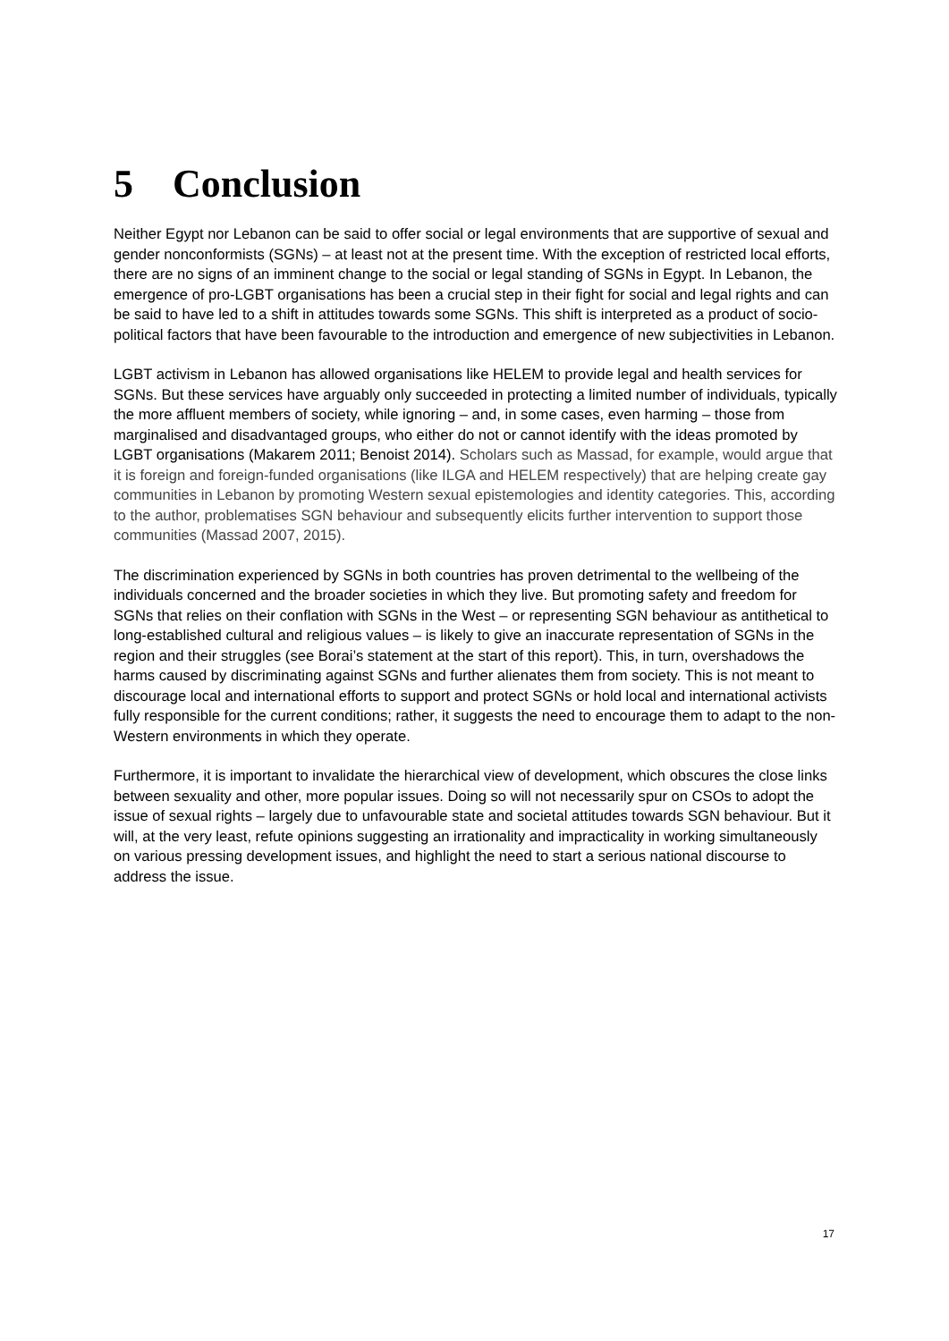5 Conclusion
Neither Egypt nor Lebanon can be said to offer social or legal environments that are supportive of sexual and gender nonconformists (SGNs) – at least not at the present time. With the exception of restricted local efforts, there are no signs of an imminent change to the social or legal standing of SGNs in Egypt. In Lebanon, the emergence of pro-LGBT organisations has been a crucial step in their fight for social and legal rights and can be said to have led to a shift in attitudes towards some SGNs. This shift is interpreted as a product of socio-political factors that have been favourable to the introduction and emergence of new subjectivities in Lebanon.
LGBT activism in Lebanon has allowed organisations like HELEM to provide legal and health services for SGNs. But these services have arguably only succeeded in protecting a limited number of individuals, typically the more affluent members of society, while ignoring – and, in some cases, even harming – those from marginalised and disadvantaged groups, who either do not or cannot identify with the ideas promoted by LGBT organisations (Makarem 2011; Benoist 2014). Scholars such as Massad, for example, would argue that it is foreign and foreign-funded organisations (like ILGA and HELEM respectively) that are helping create gay communities in Lebanon by promoting Western sexual epistemologies and identity categories. This, according to the author, problematises SGN behaviour and subsequently elicits further intervention to support those communities (Massad 2007, 2015).
The discrimination experienced by SGNs in both countries has proven detrimental to the wellbeing of the individuals concerned and the broader societies in which they live. But promoting safety and freedom for SGNs that relies on their conflation with SGNs in the West – or representing SGN behaviour as antithetical to long-established cultural and religious values – is likely to give an inaccurate representation of SGNs in the region and their struggles (see Borai’s statement at the start of this report). This, in turn, overshadows the harms caused by discriminating against SGNs and further alienates them from society. This is not meant to discourage local and international efforts to support and protect SGNs or hold local and international activists fully responsible for the current conditions; rather, it suggests the need to encourage them to adapt to the non-Western environments in which they operate.
Furthermore, it is important to invalidate the hierarchical view of development, which obscures the close links between sexuality and other, more popular issues. Doing so will not necessarily spur on CSOs to adopt the issue of sexual rights – largely due to unfavourable state and societal attitudes towards SGN behaviour. But it will, at the very least, refute opinions suggesting an irrationality and impracticality in working simultaneously on various pressing development issues, and highlight the need to start a serious national discourse to address the issue.
17